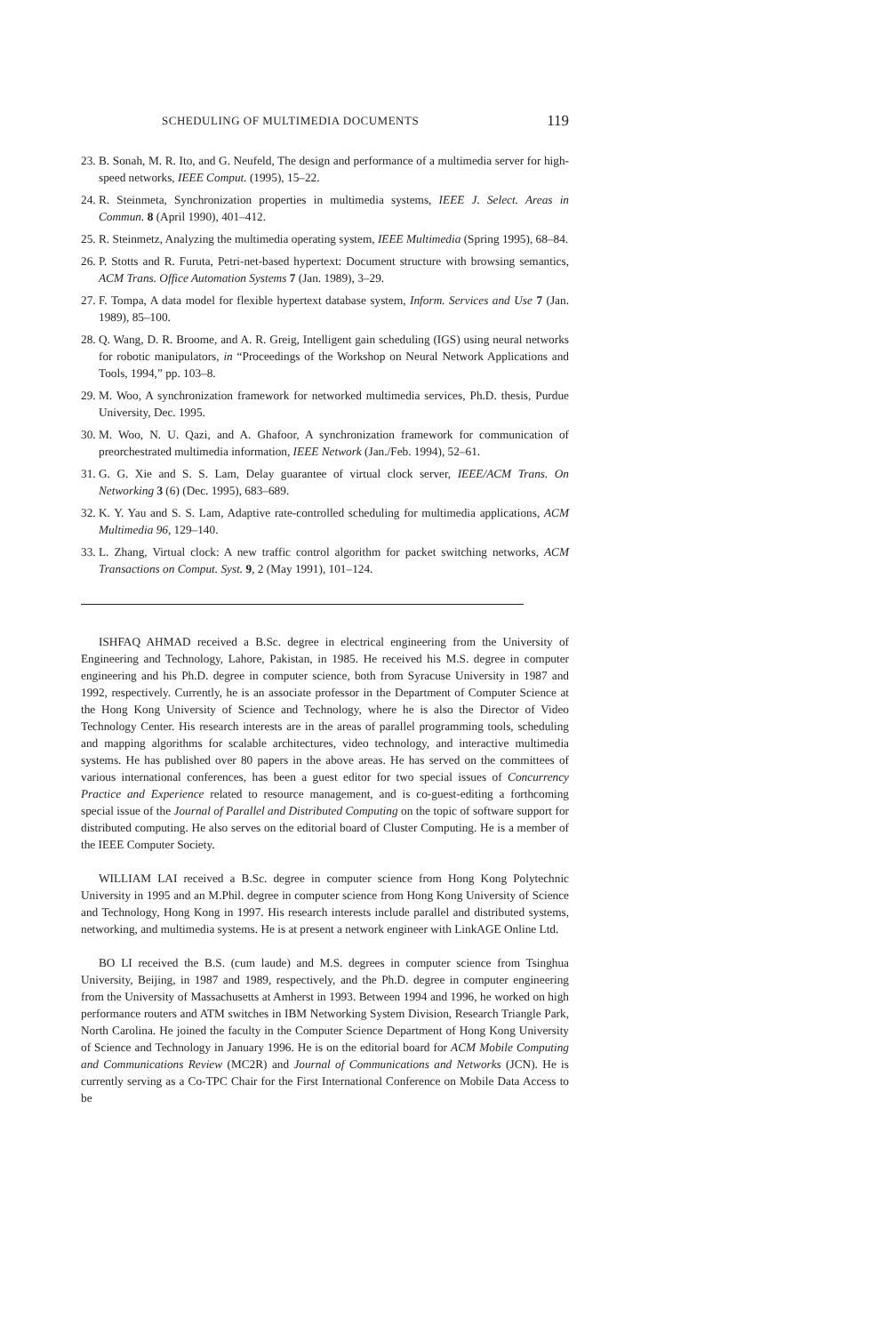SCHEDULING OF MULTIMEDIA DOCUMENTS 119
23. B. Sonah, M. R. Ito, and G. Neufeld, The design and performance of a multimedia server for high-speed networks, IEEE Comput. (1995), 15–22.
24. R. Steinmeta, Synchronization properties in multimedia systems, IEEE J. Select. Areas in Commun. 8 (April 1990), 401–412.
25. R. Steinmetz, Analyzing the multimedia operating system, IEEE Multimedia (Spring 1995), 68–84.
26. P. Stotts and R. Furuta, Petri-net-based hypertext: Document structure with browsing semantics, ACM Trans. Office Automation Systems 7 (Jan. 1989), 3–29.
27. F. Tompa, A data model for flexible hypertext database system, Inform. Services and Use 7 (Jan. 1989), 85–100.
28. Q. Wang, D. R. Broome, and A. R. Greig, Intelligent gain scheduling (IGS) using neural networks for robotic manipulators, in “Proceedings of the Workshop on Neural Network Applications and Tools, 1994,” pp. 103–8.
29. M. Woo, A synchronization framework for networked multimedia services, Ph.D. thesis, Purdue University, Dec. 1995.
30. M. Woo, N. U. Qazi, and A. Ghafoor, A synchronization framework for communication of preorchestrated multimedia information, IEEE Network (Jan./Feb. 1994), 52–61.
31. G. G. Xie and S. S. Lam, Delay guarantee of virtual clock server, IEEE/ACM Trans. On Networking 3 (6) (Dec. 1995), 683–689.
32. K. Y. Yau and S. S. Lam, Adaptive rate-controlled scheduling for multimedia applications, ACM Multimedia 96, 129–140.
33. L. Zhang, Virtual clock: A new traffic control algorithm for packet switching networks, ACM Transactions on Comput. Syst. 9, 2 (May 1991), 101–124.
ISHFAQ AHMAD received a B.Sc. degree in electrical engineering from the University of Engineering and Technology, Lahore, Pakistan, in 1985. He received his M.S. degree in computer engineering and his Ph.D. degree in computer science, both from Syracuse University in 1987 and 1992, respectively. Currently, he is an associate professor in the Department of Computer Science at the Hong Kong University of Science and Technology, where he is also the Director of Video Technology Center. His research interests are in the areas of parallel programming tools, scheduling and mapping algorithms for scalable architectures, video technology, and interactive multimedia systems. He has published over 80 papers in the above areas. He has served on the committees of various international conferences, has been a guest editor for two special issues of Concurrency Practice and Experience related to resource management, and is co-guest-editing a forthcoming special issue of the Journal of Parallel and Distributed Computing on the topic of software support for distributed computing. He also serves on the editorial board of Cluster Computing. He is a member of the IEEE Computer Society.
WILLIAM LAI received a B.Sc. degree in computer science from Hong Kong Polytechnic University in 1995 and an M.Phil. degree in computer science from Hong Kong University of Science and Technology, Hong Kong in 1997. His research interests include parallel and distributed systems, networking, and multimedia systems. He is at present a network engineer with LinkAGE Online Ltd.
BO LI received the B.S. (cum laude) and M.S. degrees in computer science from Tsinghua University, Beijing, in 1987 and 1989, respectively, and the Ph.D. degree in computer engineering from the University of Massachusetts at Amherst in 1993. Between 1994 and 1996, he worked on high performance routers and ATM switches in IBM Networking System Division, Research Triangle Park, North Carolina. He joined the faculty in the Computer Science Department of Hong Kong University of Science and Technology in January 1996. He is on the editorial board for ACM Mobile Computing and Communications Review (MC2R) and Journal of Communications and Networks (JCN). He is currently serving as a Co-TPC Chair for the First International Conference on Mobile Data Access to be